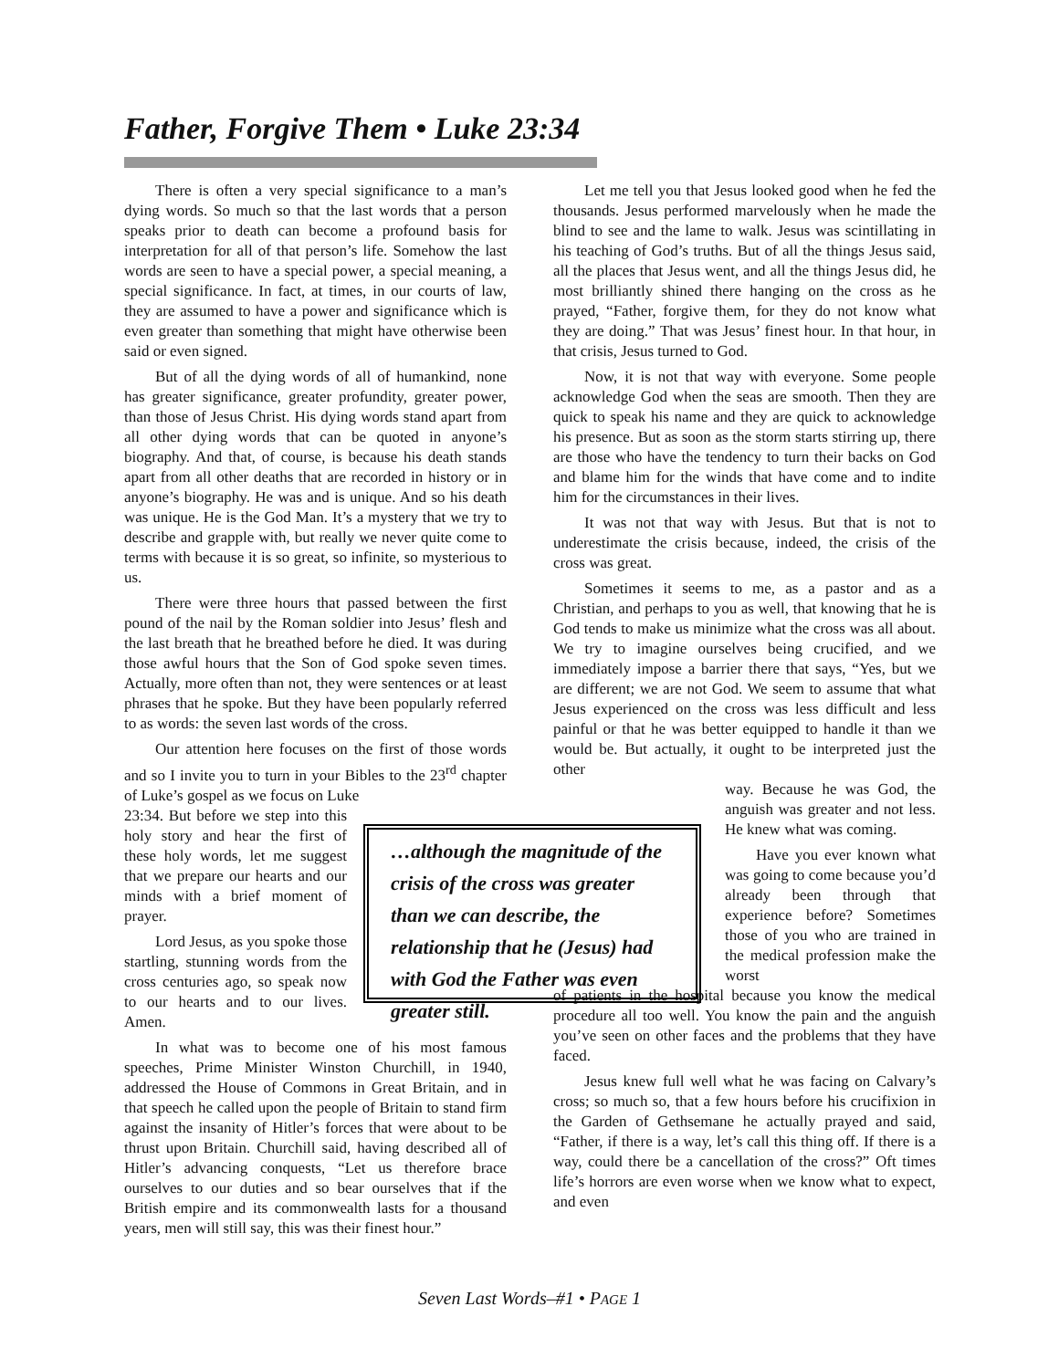Father, Forgive Them • Luke 23:34
There is often a very special significance to a man’s dying words. So much so that the last words that a person speaks prior to death can become a profound basis for interpretation for all of that person’s life. Somehow the last words are seen to have a special power, a special meaning, a special significance. In fact, at times, in our courts of law, they are assumed to have a power and significance which is even greater than something that might have otherwise been said or even signed.
But of all the dying words of all of humankind, none has greater significance, greater profundity, greater power, than those of Jesus Christ. His dying words stand apart from all other dying words that can be quoted in anyone’s biography. And that, of course, is because his death stands apart from all other deaths that are recorded in history or in anyone’s biography. He was and is unique. And so his death was unique. He is the God Man. It’s a mystery that we try to describe and grapple with, but really we never quite come to terms with because it is so great, so infinite, so mysterious to us.
There were three hours that passed between the first pound of the nail by the Roman soldier into Jesus’ flesh and the last breath that he breathed before he died. It was during those awful hours that the Son of God spoke seven times. Actually, more often than not, they were sentences or at least phrases that he spoke. But they have been popularly referred to as words: the seven last words of the cross.
Our attention here focuses on the first of those words and so I invite you to turn in your Bibles to the 23<sup>rd</sup> chapter of Luke’s gospel as we focus on Luke
23:34. But before we step into this holy story and hear the first of these holy words, let me suggest that we prepare our hearts and our minds with a brief moment of prayer.
Lord Jesus, as you spoke those startling, stunning words from the cross centuries ago, so speak now to our hearts and to our lives. Amen.
In what was to become one of his most famous speeches, Prime Minister Winston Churchill, in 1940, addressed the House of Commons in Great Britain, and in that speech he called upon the people of Britain to stand firm against the insanity of Hitler’s forces that were about to be thrust upon Britain. Churchill said, having described all of Hitler’s advancing conquests, “Let us therefore brace ourselves to our duties and so bear ourselves that if the British empire and its commonwealth lasts for a thousand years, men will still say, this was their finest hour.”
Let me tell you that Jesus looked good when he fed the thousands. Jesus performed marvelously when he made the blind to see and the lame to walk. Jesus was scintillating in his teaching of God’s truths. But of all the things Jesus said, all the places that Jesus went, and all the things Jesus did, he most brilliantly shined there hanging on the cross as he prayed, “Father, forgive them, for they do not know what they are doing.” That was Jesus’ finest hour. In that hour, in that crisis, Jesus turned to God.
Now, it is not that way with everyone. Some people acknowledge God when the seas are smooth. Then they are quick to speak his name and they are quick to acknowledge his presence. But as soon as the storm starts stirring up, there are those who have the tendency to turn their backs on God and blame him for the winds that have come and to indite him for the circumstances in their lives.
It was not that way with Jesus. But that is not to underestimate the crisis because, indeed, the crisis of the cross was great.
Sometimes it seems to me, as a pastor and as a Christian, and perhaps to you as well, that knowing that he is God tends to make us minimize what the cross was all about. We try to imagine ourselves being crucified, and we immediately impose a barrier there that says, “Yes, but we are different; we are not God. We seem to assume that what Jesus experienced on the cross was less difficult and less painful or that he was better equipped to handle it than we would be. But actually, it ought to be interpreted just the other
way. Because he was God, the anguish was greater and not less. He knew what was coming.
Have you ever known what was going to come because you’d already been through that experience before? Sometimes those of you who are trained in the medical profession make the worst
of patients in the hospital because you know the medical procedure all too well. You know the pain and the anguish you’ve seen on other faces and the problems that they have faced.
Jesus knew full well what he was facing on Calvary’s cross; so much so, that a few hours before his crucifixion in the Garden of Gethsemane he actually prayed and said, “Father, if there is a way, let’s call this thing off. If there is a way, could there be a cancellation of the cross?” Oft times life’s horrors are even worse when we know what to expect, and even
…although the magnitude of the crisis of the cross was greater than we can describe, the relationship that he (Jesus) had with God the Father was even greater still.
Seven Last Words–#1 • PAGE 1